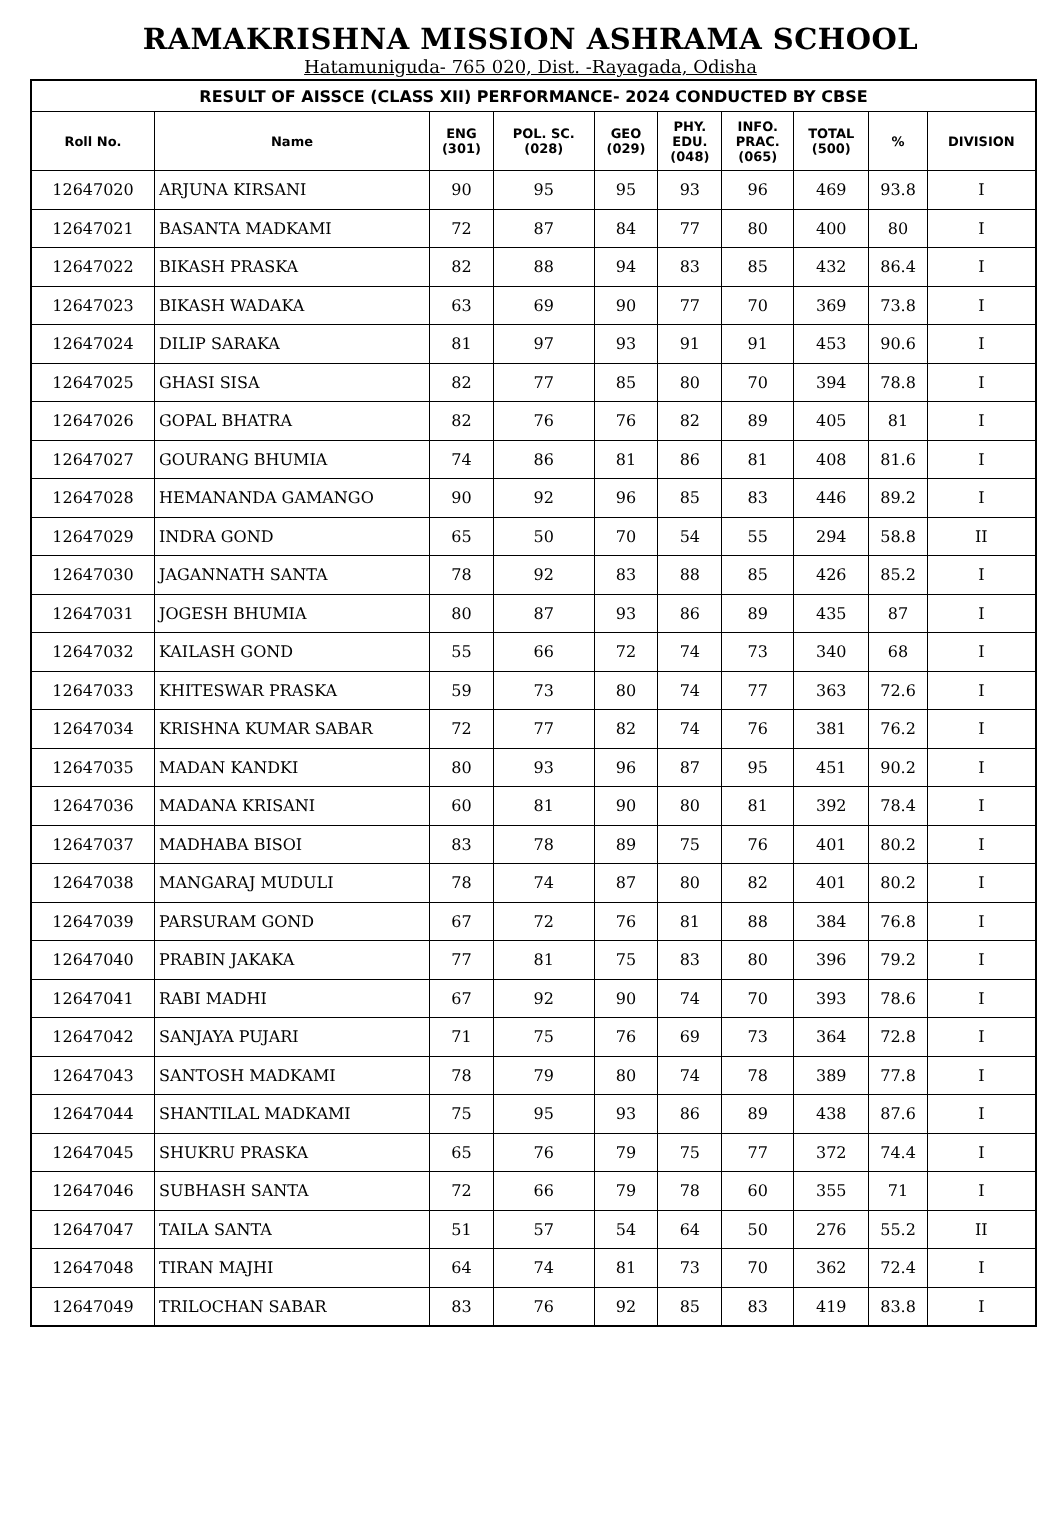RAMAKRISHNA MISSION ASHRAMA SCHOOL
Hatamuniguda- 765 020, Dist. -Rayagada, Odisha
| RESULT OF AISSCE (CLASS XII) PERFORMANCE- 2024 CONDUCTED BY CBSE | | | | | | | | | |
| --- | --- | --- | --- | --- | --- | --- | --- | --- | --- |
| Roll No. | Name | ENG (301) | POL. SC. (028) | GEO (029) | PHY. EDU. (048) | INFO. PRAC. (065) | TOTAL (500) | % | DIVISION |
| 12647020 | ARJUNA KIRSANI | 90 | 95 | 95 | 93 | 96 | 469 | 93.8 | I |
| 12647021 | BASANTA MADKAMI | 72 | 87 | 84 | 77 | 80 | 400 | 80 | I |
| 12647022 | BIKASH PRASKA | 82 | 88 | 94 | 83 | 85 | 432 | 86.4 | I |
| 12647023 | BIKASH WADAKA | 63 | 69 | 90 | 77 | 70 | 369 | 73.8 | I |
| 12647024 | DILIP SARAKA | 81 | 97 | 93 | 91 | 91 | 453 | 90.6 | I |
| 12647025 | GHASI SISA | 82 | 77 | 85 | 80 | 70 | 394 | 78.8 | I |
| 12647026 | GOPAL BHATRA | 82 | 76 | 76 | 82 | 89 | 405 | 81 | I |
| 12647027 | GOURANG BHUMIA | 74 | 86 | 81 | 86 | 81 | 408 | 81.6 | I |
| 12647028 | HEMANANDA GAMANGO | 90 | 92 | 96 | 85 | 83 | 446 | 89.2 | I |
| 12647029 | INDRA GOND | 65 | 50 | 70 | 54 | 55 | 294 | 58.8 | II |
| 12647030 | JAGANNATH SANTA | 78 | 92 | 83 | 88 | 85 | 426 | 85.2 | I |
| 12647031 | JOGESH BHUMIA | 80 | 87 | 93 | 86 | 89 | 435 | 87 | I |
| 12647032 | KAILASH GOND | 55 | 66 | 72 | 74 | 73 | 340 | 68 | I |
| 12647033 | KHITESWAR PRASKA | 59 | 73 | 80 | 74 | 77 | 363 | 72.6 | I |
| 12647034 | KRISHNA KUMAR SABAR | 72 | 77 | 82 | 74 | 76 | 381 | 76.2 | I |
| 12647035 | MADAN KANDKI | 80 | 93 | 96 | 87 | 95 | 451 | 90.2 | I |
| 12647036 | MADANA KRISANI | 60 | 81 | 90 | 80 | 81 | 392 | 78.4 | I |
| 12647037 | MADHABA BISOI | 83 | 78 | 89 | 75 | 76 | 401 | 80.2 | I |
| 12647038 | MANGARAJ MUDULI | 78 | 74 | 87 | 80 | 82 | 401 | 80.2 | I |
| 12647039 | PARSURAM GOND | 67 | 72 | 76 | 81 | 88 | 384 | 76.8 | I |
| 12647040 | PRABIN JAKAKA | 77 | 81 | 75 | 83 | 80 | 396 | 79.2 | I |
| 12647041 | RABI MADHI | 67 | 92 | 90 | 74 | 70 | 393 | 78.6 | I |
| 12647042 | SANJAYA PUJARI | 71 | 75 | 76 | 69 | 73 | 364 | 72.8 | I |
| 12647043 | SANTOSH MADKAMI | 78 | 79 | 80 | 74 | 78 | 389 | 77.8 | I |
| 12647044 | SHANTILAL MADKAMI | 75 | 95 | 93 | 86 | 89 | 438 | 87.6 | I |
| 12647045 | SHUKRU PRASKA | 65 | 76 | 79 | 75 | 77 | 372 | 74.4 | I |
| 12647046 | SUBHASH SANTA | 72 | 66 | 79 | 78 | 60 | 355 | 71 | I |
| 12647047 | TAILA SANTA | 51 | 57 | 54 | 64 | 50 | 276 | 55.2 | II |
| 12647048 | TIRAN MAJHI | 64 | 74 | 81 | 73 | 70 | 362 | 72.4 | I |
| 12647049 | TRILOCHAN SABAR | 83 | 76 | 92 | 85 | 83 | 419 | 83.8 | I |